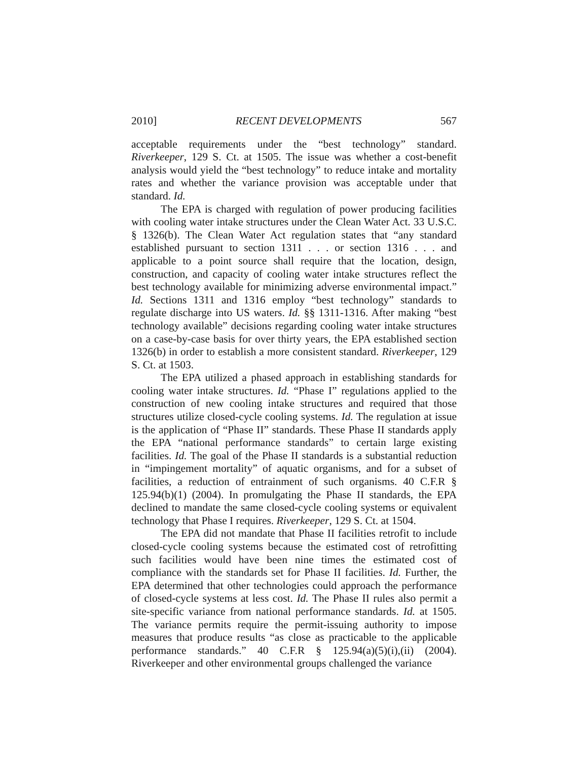2010] RECENT DEVELOPMENTS 567
acceptable requirements under the “best technology” standard. Riverkeeper, 129 S. Ct. at 1505. The issue was whether a cost-benefit analysis would yield the “best technology” to reduce intake and mortality rates and whether the variance provision was acceptable under that standard. Id.
The EPA is charged with regulation of power producing facilities with cooling water intake structures under the Clean Water Act. 33 U.S.C. § 1326(b). The Clean Water Act regulation states that “any standard established pursuant to section 1311 . . . or section 1316 . . . and applicable to a point source shall require that the location, design, construction, and capacity of cooling water intake structures reflect the best technology available for minimizing adverse environmental impact.” Id. Sections 1311 and 1316 employ “best technology” standards to regulate discharge into US waters. Id. §§ 1311-1316. After making “best technology available” decisions regarding cooling water intake structures on a case-by-case basis for over thirty years, the EPA established section 1326(b) in order to establish a more consistent standard. Riverkeeper, 129 S. Ct. at 1503.
The EPA utilized a phased approach in establishing standards for cooling water intake structures. Id. “Phase I” regulations applied to the construction of new cooling intake structures and required that those structures utilize closed-cycle cooling systems. Id. The regulation at issue is the application of “Phase II” standards. These Phase II standards apply the EPA “national performance standards” to certain large existing facilities. Id. The goal of the Phase II standards is a substantial reduction in “impingement mortality” of aquatic organisms, and for a subset of facilities, a reduction of entrainment of such organisms. 40 C.F.R § 125.94(b)(1) (2004). In promulgating the Phase II standards, the EPA declined to mandate the same closed-cycle cooling systems or equivalent technology that Phase I requires. Riverkeeper, 129 S. Ct. at 1504.
The EPA did not mandate that Phase II facilities retrofit to include closed-cycle cooling systems because the estimated cost of retrofitting such facilities would have been nine times the estimated cost of compliance with the standards set for Phase II facilities. Id. Further, the EPA determined that other technologies could approach the performance of closed-cycle systems at less cost. Id. The Phase II rules also permit a site-specific variance from national performance standards. Id. at 1505. The variance permits require the permit-issuing authority to impose measures that produce results “as close as practicable to the applicable performance standards.” 40 C.F.R § 125.94(a)(5)(i),(ii) (2004). Riverkeeper and other environmental groups challenged the variance